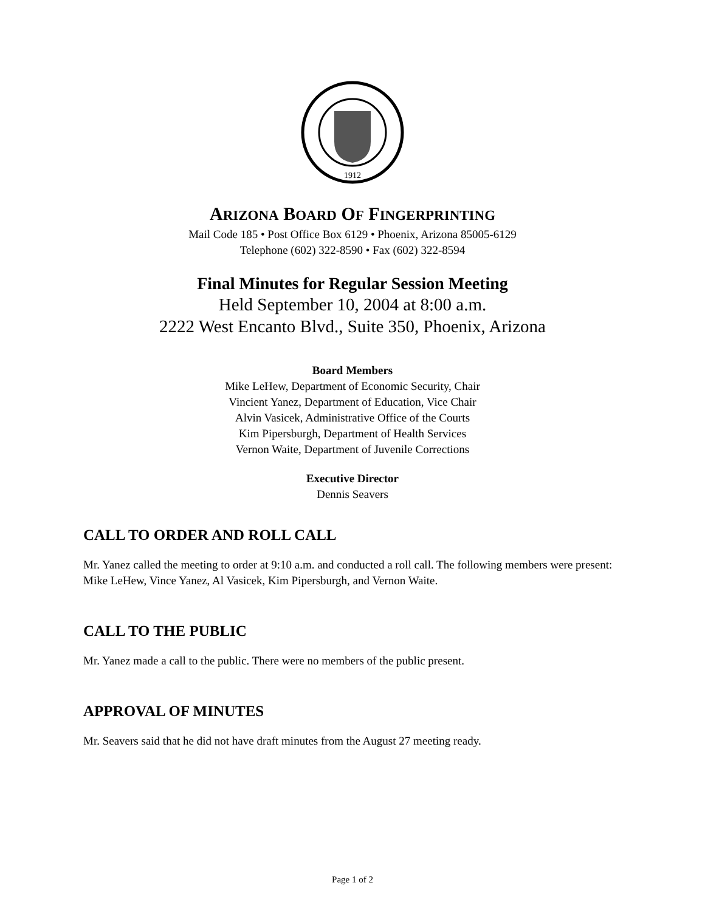1912
ARIZONA BOARD OF FINGERPRINTING
Mail Code 185 • Post Office Box 6129 • Phoenix, Arizona 85005-6129
Telephone (602) 322-8590 • Fax (602) 322-8594
Final Minutes for Regular Session Meeting
Held September 10, 2004 at 8:00 a.m.
2222 West Encanto Blvd., Suite 350, Phoenix, Arizona
Board Members
Mike LeHew, Department of Economic Security, Chair
Vincient Yanez, Department of Education, Vice Chair
Alvin Vasicek, Administrative Office of the Courts
Kim Pipersburgh, Department of Health Services
Vernon Waite, Department of Juvenile Corrections
Executive Director
Dennis Seavers
CALL TO ORDER AND ROLL CALL
Mr. Yanez called the meeting to order at 9:10 a.m. and conducted a roll call. The following members were present: Mike LeHew, Vince Yanez, Al Vasicek, Kim Pipersburgh, and Vernon Waite.
CALL TO THE PUBLIC
Mr. Yanez made a call to the public. There were no members of the public present.
APPROVAL OF MINUTES
Mr. Seavers said that he did not have draft minutes from the August 27 meeting ready.
Page 1 of 2